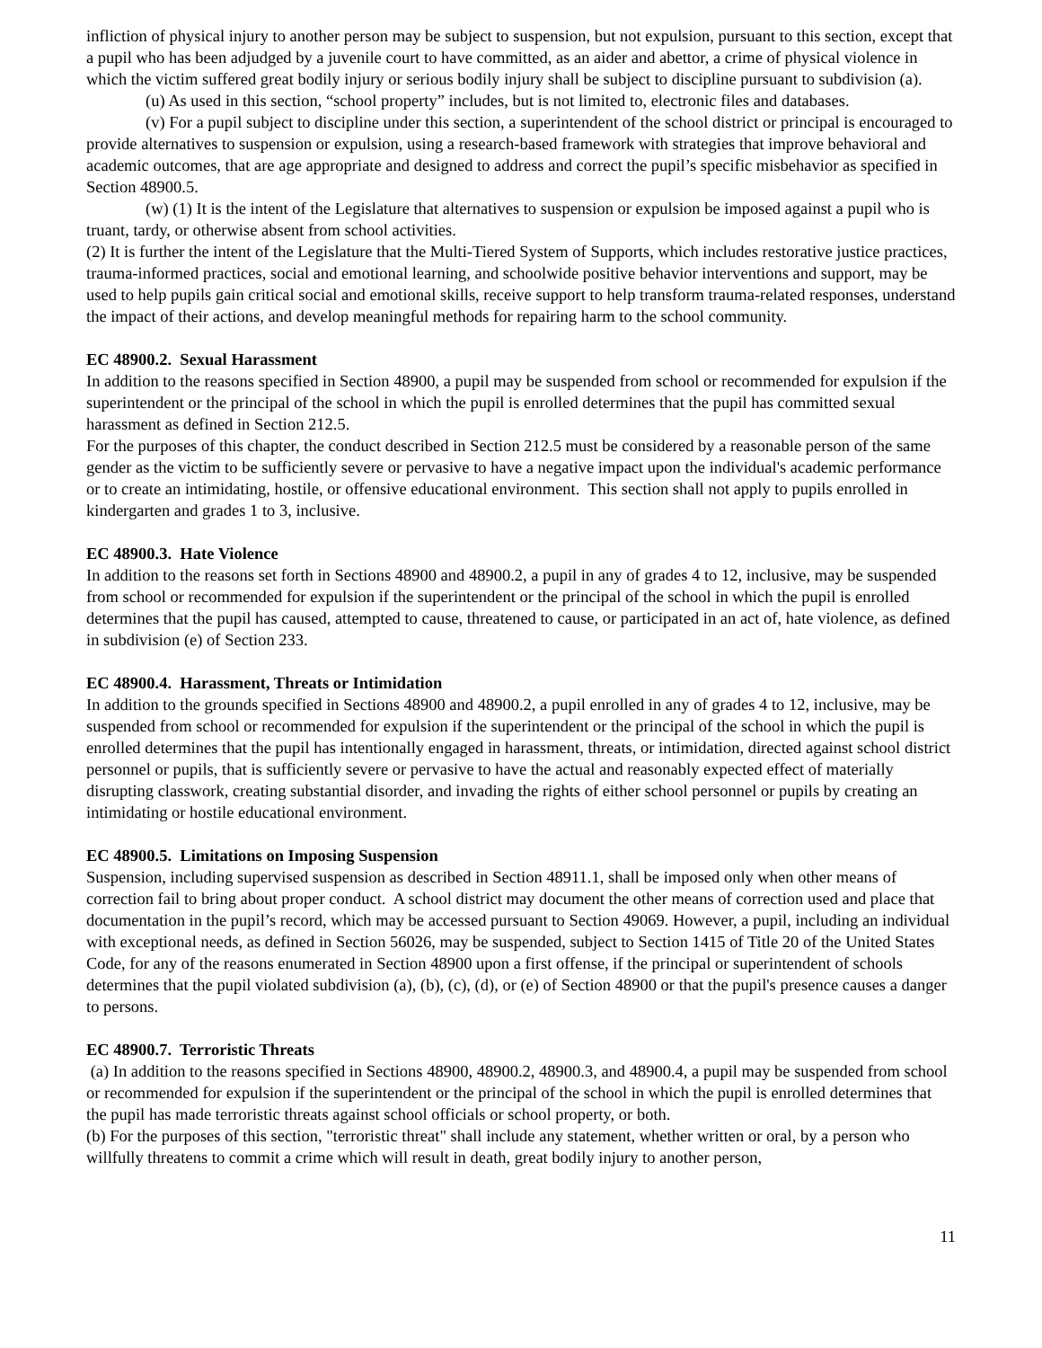infliction of physical injury to another person may be subject to suspension, but not expulsion, pursuant to this section, except that a pupil who has been adjudged by a juvenile court to have committed, as an aider and abettor, a crime of physical violence in which the victim suffered great bodily injury or serious bodily injury shall be subject to discipline pursuant to subdivision (a).
(u) As used in this section, “school property” includes, but is not limited to, electronic files and databases.
(v) For a pupil subject to discipline under this section, a superintendent of the school district or principal is encouraged to provide alternatives to suspension or expulsion, using a research-based framework with strategies that improve behavioral and academic outcomes, that are age appropriate and designed to address and correct the pupil’s specific misbehavior as specified in Section 48900.5.
(w) (1) It is the intent of the Legislature that alternatives to suspension or expulsion be imposed against a pupil who is truant, tardy, or otherwise absent from school activities.
(2) It is further the intent of the Legislature that the Multi-Tiered System of Supports, which includes restorative justice practices, trauma-informed practices, social and emotional learning, and schoolwide positive behavior interventions and support, may be used to help pupils gain critical social and emotional skills, receive support to help transform trauma-related responses, understand the impact of their actions, and develop meaningful methods for repairing harm to the school community.
EC 48900.2. Sexual Harassment
In addition to the reasons specified in Section 48900, a pupil may be suspended from school or recommended for expulsion if the superintendent or the principal of the school in which the pupil is enrolled determines that the pupil has committed sexual harassment as defined in Section 212.5.
For the purposes of this chapter, the conduct described in Section 212.5 must be considered by a reasonable person of the same gender as the victim to be sufficiently severe or pervasive to have a negative impact upon the individual's academic performance or to create an intimidating, hostile, or offensive educational environment. This section shall not apply to pupils enrolled in kindergarten and grades 1 to 3, inclusive.
EC 48900.3. Hate Violence
In addition to the reasons set forth in Sections 48900 and 48900.2, a pupil in any of grades 4 to 12, inclusive, may be suspended from school or recommended for expulsion if the superintendent or the principal of the school in which the pupil is enrolled determines that the pupil has caused, attempted to cause, threatened to cause, or participated in an act of, hate violence, as defined in subdivision (e) of Section 233.
EC 48900.4. Harassment, Threats or Intimidation
In addition to the grounds specified in Sections 48900 and 48900.2, a pupil enrolled in any of grades 4 to 12, inclusive, may be suspended from school or recommended for expulsion if the superintendent or the principal of the school in which the pupil is enrolled determines that the pupil has intentionally engaged in harassment, threats, or intimidation, directed against school district personnel or pupils, that is sufficiently severe or pervasive to have the actual and reasonably expected effect of materially disrupting classwork, creating substantial disorder, and invading the rights of either school personnel or pupils by creating an intimidating or hostile educational environment.
EC 48900.5. Limitations on Imposing Suspension
Suspension, including supervised suspension as described in Section 48911.1, shall be imposed only when other means of correction fail to bring about proper conduct. A school district may document the other means of correction used and place that documentation in the pupil’s record, which may be accessed pursuant to Section 49069. However, a pupil, including an individual with exceptional needs, as defined in Section 56026, may be suspended, subject to Section 1415 of Title 20 of the United States Code, for any of the reasons enumerated in Section 48900 upon a first offense, if the principal or superintendent of schools determines that the pupil violated subdivision (a), (b), (c), (d), or (e) of Section 48900 or that the pupil's presence causes a danger to persons.
EC 48900.7. Terroristic Threats
(a) In addition to the reasons specified in Sections 48900, 48900.2, 48900.3, and 48900.4, a pupil may be suspended from school or recommended for expulsion if the superintendent or the principal of the school in which the pupil is enrolled determines that the pupil has made terroristic threats against school officials or school property, or both.
(b) For the purposes of this section, "terroristic threat" shall include any statement, whether written or oral, by a person who willfully threatens to commit a crime which will result in death, great bodily injury to another person,
11